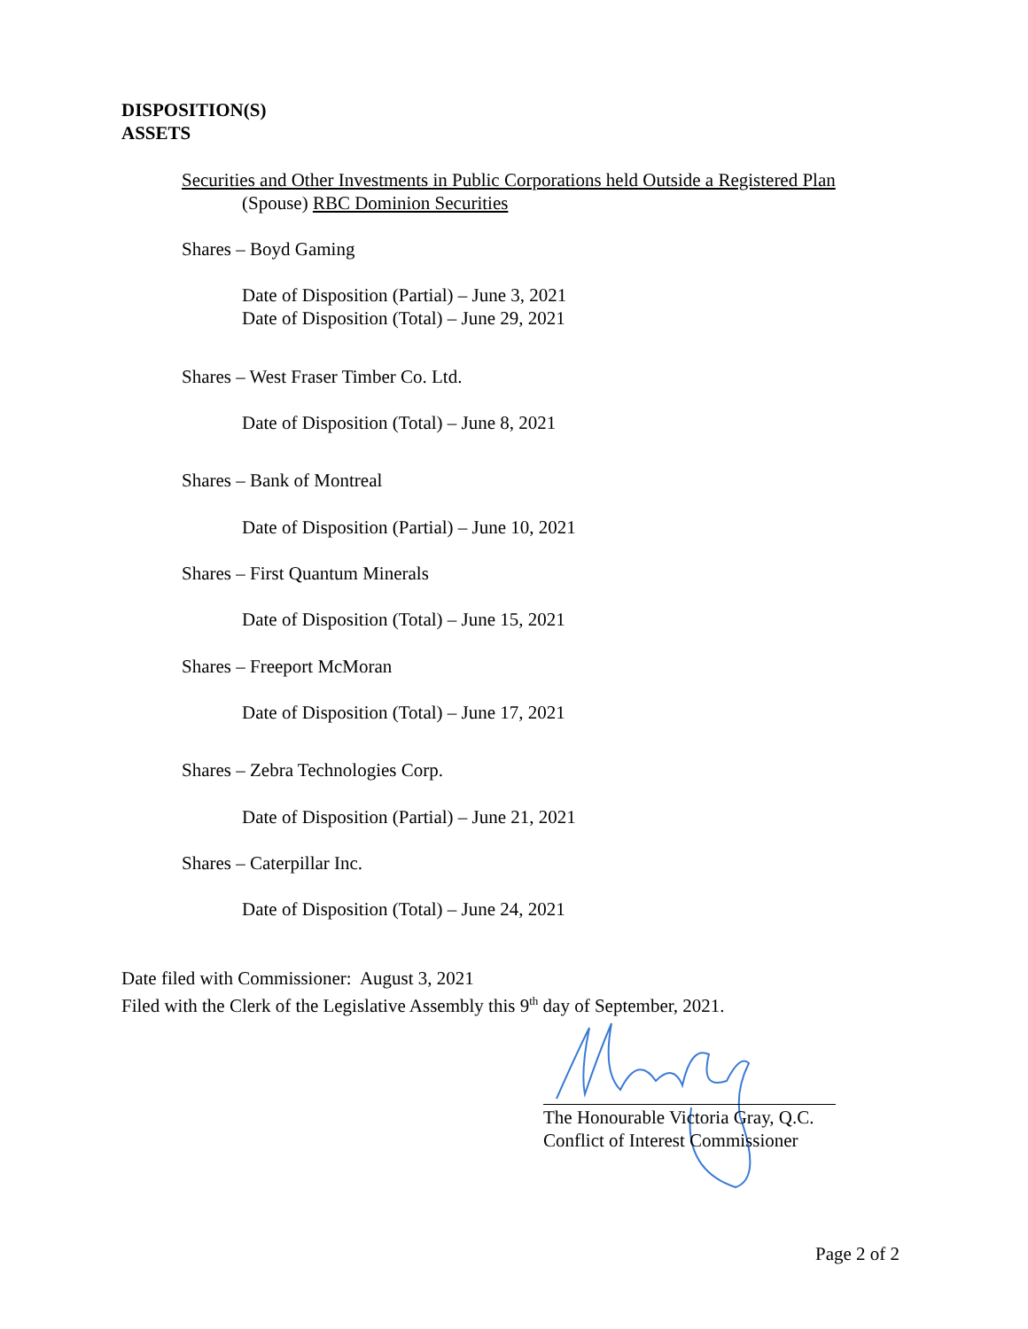DISPOSITION(S)
ASSETS
Securities and Other Investments in Public Corporations held Outside a Registered Plan
(Spouse) RBC Dominion Securities
Shares – Boyd Gaming
Date of Disposition (Partial) – June 3, 2021
Date of Disposition (Total) – June 29, 2021
Shares – West Fraser Timber Co. Ltd.
Date of Disposition (Total) – June 8, 2021
Shares – Bank of Montreal
Date of Disposition (Partial) – June 10, 2021
Shares – First Quantum Minerals
Date of Disposition (Total) – June 15, 2021
Shares – Freeport McMoran
Date of Disposition (Total) – June 17, 2021
Shares – Zebra Technologies Corp.
Date of Disposition (Partial) – June 21, 2021
Shares – Caterpillar Inc.
Date of Disposition (Total) – June 24, 2021
Date filed with Commissioner: August 3, 2021
Filed with the Clerk of the Legislative Assembly this 9<sup>th</sup> day of September, 2021.
The Honourable Victoria Gray, Q.C.
Conflict of Interest Commissioner
Page 2 of 2